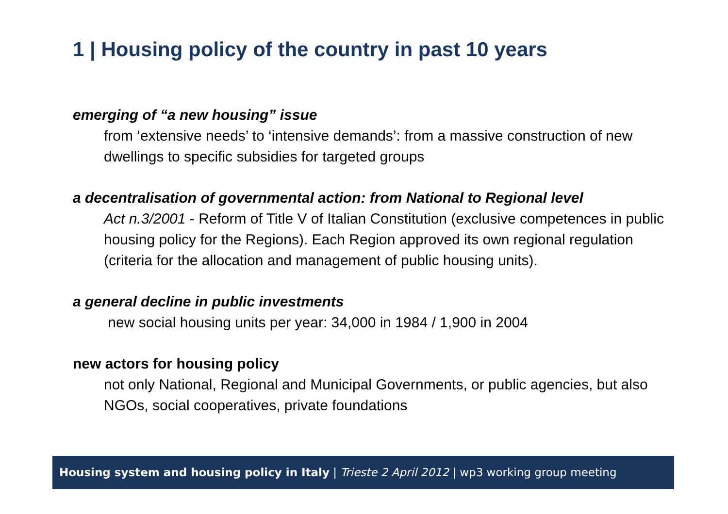1 | Housing policy of the country in past 10 years
emerging of “a new housing” issue
from ‘extensive needs’ to ‘intensive demands’: from a massive construction of new dwellings to specific subsidies for targeted groups
a decentralisation of governmental action: from National to Regional level
Act n.3/2001 - Reform of Title V of Italian Constitution (exclusive competences in public housing policy for the Regions). Each Region approved its own regional regulation (criteria for the allocation and management of public housing units).
a general decline in public investments
new social housing units per year: 34,000 in 1984 / 1,900 in 2004
new actors for housing policy
not only National, Regional and Municipal Governments, or public agencies, but also NGOs, social cooperatives, private foundations
Housing system and housing policy in Italy | Trieste 2 April 2012 | wp3 working group meeting